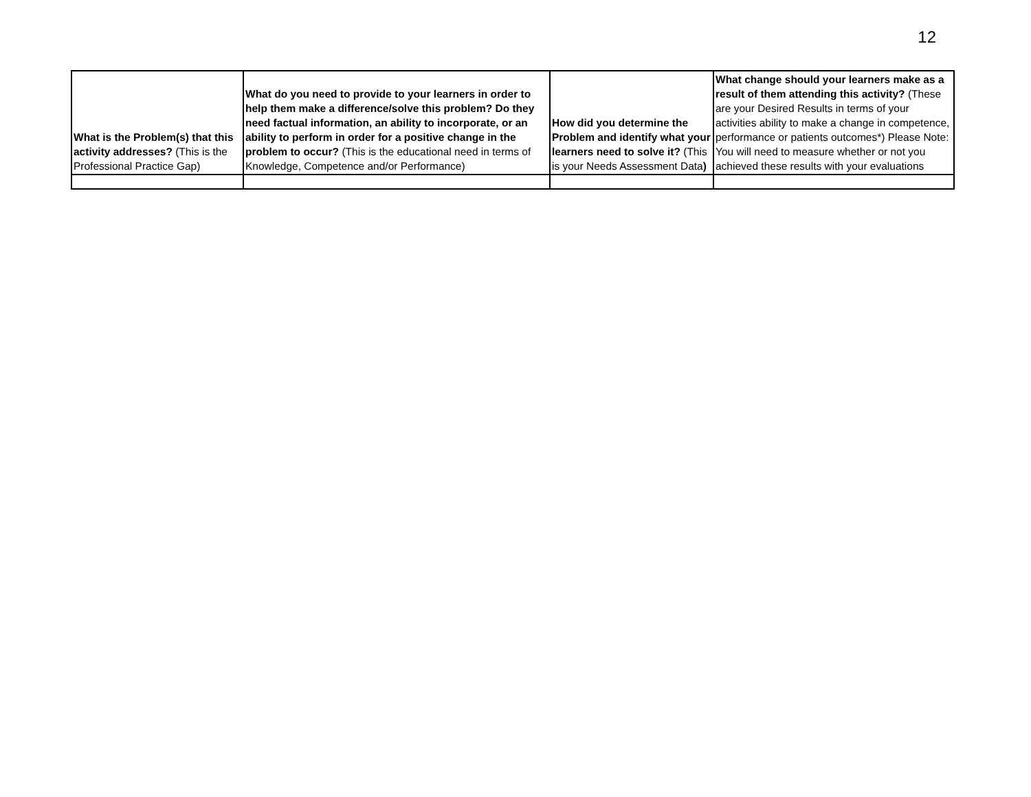12
| What is the Problem(s) that this activity addresses? (This is the Professional Practice Gap) | What do you need to provide to your learners in order to help them make a difference/solve this problem? Do they need factual information, an ability to incorporate, or an ability to perform in order for a positive change in the problem to occur? (This is the educational need in terms of Knowledge, Competence and/or Performance) | How did you determine the Problem and identify what your learners need to solve it? (This is your Needs Assessment Data ) | What change should your learners make as a result of them attending this activity? (These are your Desired Results in terms of your activities ability to make a change in competence, performance or patients outcomes*) Please Note: You will need to measure whether or not you achieved these results with your evaluations |
| --- | --- | --- | --- |